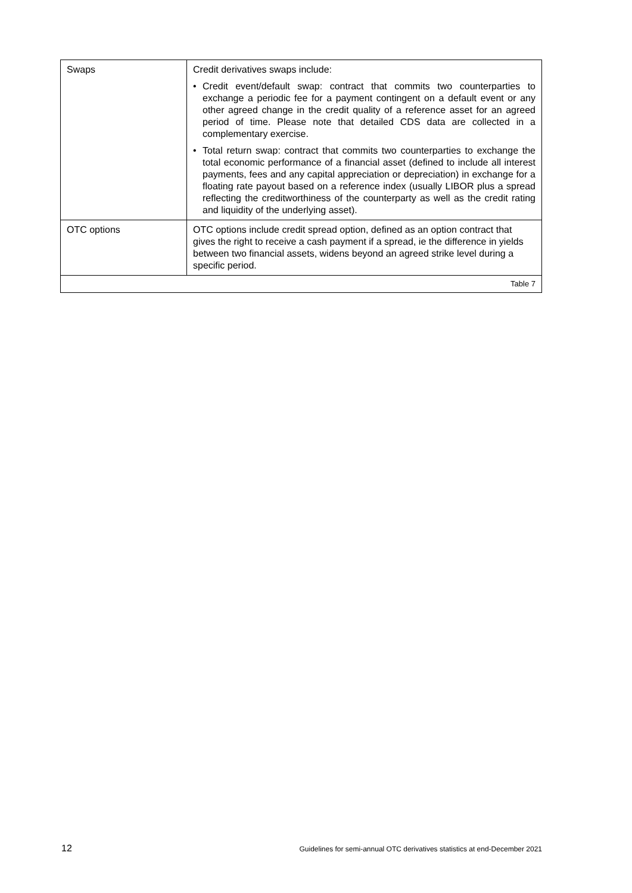| Swaps | Credit derivatives swaps include: • Credit event/default swap: contract that commits two counterparties to exchange a periodic fee for a payment contingent on a default event or any other agreed change in the credit quality of a reference asset for an agreed period of time. Please note that detailed CDS data are collected in a complementary exercise. • Total return swap: contract that commits two counterparties to exchange the total economic performance of a financial asset (defined to include all interest payments, fees and any capital appreciation or depreciation) in exchange for a floating rate payout based on a reference index (usually LIBOR plus a spread reflecting the creditworthiness of the counterparty as well as the credit rating and liquidity of the underlying asset). |
| OTC options | OTC options include credit spread option, defined as an option contract that gives the right to receive a cash payment if a spread, ie the difference in yields between two financial assets, widens beyond an agreed strike level during a specific period. |
| Table 7 | |
12 Guidelines for semi-annual OTC derivatives statistics at end-December 2021